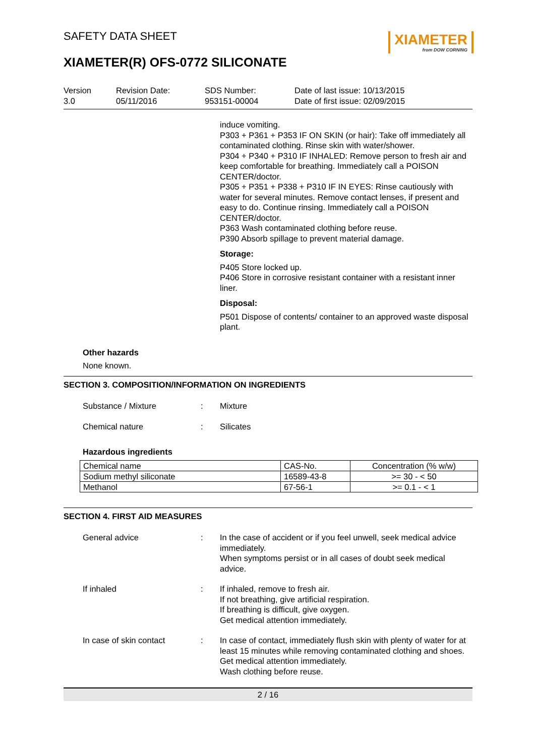SAFETY DATA SHEET
XIAMETER
from DOW CORNING
XIAMETER(R) OFS-0772 SILICONATE
Version
3.0
Revision Date:
05/11/2016
SDS Number:
953151-00004
Date of last issue: 10/13/2015
Date of first issue: 02/09/2015
induce vomiting.
P303 + P361 + P353 IF ON SKIN (or hair): Take off immediately all contaminated clothing. Rinse skin with water/shower.
P304 + P340 + P310 IF INHALED: Remove person to fresh air and keep comfortable for breathing. Immediately call a POISON CENTER/doctor.
P305 + P351 + P338 + P310 IF IN EYES: Rinse cautiously with water for several minutes. Remove contact lenses, if present and easy to do. Continue rinsing. Immediately call a POISON CENTER/doctor.
P363 Wash contaminated clothing before reuse.
P390 Absorb spillage to prevent material damage.
Storage:
P405 Store locked up.
P406 Store in corrosive resistant container with a resistant inner liner.
Disposal:
P501 Dispose of contents/ container to an approved waste disposal plant.
Other hazards
None known.
SECTION 3. COMPOSITION/INFORMATION ON INGREDIENTS
Substance / Mixture : Mixture
Chemical nature : Silicates
Hazardous ingredients
| Chemical name | CAS-No. | Concentration (% w/w) |
| --- | --- | --- |
| Sodium methyl siliconate | 16589-43-8 | >= 30 - < 50 |
| Methanol | 67-56-1 | >= 0.1 - < 1 |
SECTION 4. FIRST AID MEASURES
General advice : In the case of accident or if you feel unwell, seek medical advice immediately.
When symptoms persist or in all cases of doubt seek medical advice.
If inhaled : If inhaled, remove to fresh air.
If not breathing, give artificial respiration.
If breathing is difficult, give oxygen.
Get medical attention immediately.
In case of skin contact : In case of contact, immediately flush skin with plenty of water for at least 15 minutes while removing contaminated clothing and shoes.
Get medical attention immediately.
Wash clothing before reuse.
2 / 16